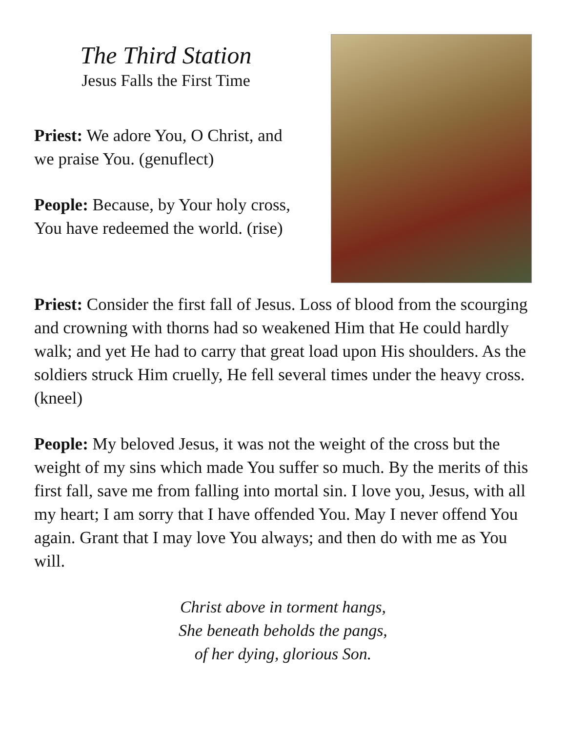The Third Station
Jesus Falls the First Time
Priest: We adore You, O Christ, and we praise You. (genuflect)
People: Because, by Your holy cross, You have redeemed the world. (rise)
Priest: Consider the first fall of Jesus. Loss of blood from the scourging and crowning with thorns had so weakened Him that He could hardly walk; and yet He had to carry that great load upon His shoulders. As the soldiers struck Him cruelly, He fell several times under the heavy cross. (kneel)
People: My beloved Jesus, it was not the weight of the cross but the weight of my sins which made You suffer so much. By the merits of this first fall, save me from falling into mortal sin. I love you, Jesus, with all my heart; I am sorry that I have offended You. May I never offend You again. Grant that I may love You always; and then do with me as You will.
Christ above in torment hangs,
She beneath beholds the pangs,
of her dying, glorious Son.